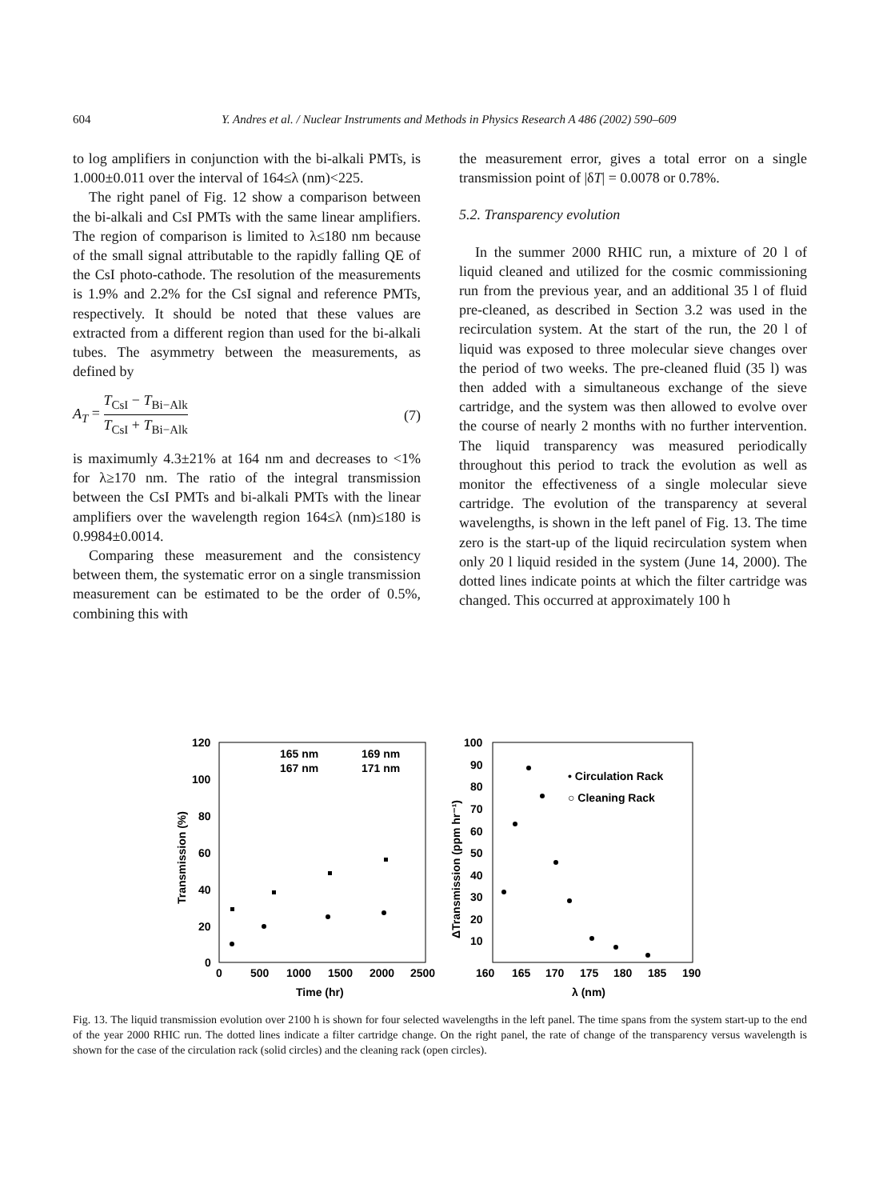604 Y. Andres et al. / Nuclear Instruments and Methods in Physics Research A 486 (2002) 590–609
to log amplifiers in conjunction with the bi-alkali PMTs, is 1.000±0.011 over the interval of 164≤λ (nm)<225.
The right panel of Fig. 12 show a comparison between the bi-alkali and CsI PMTs with the same linear amplifiers. The region of comparison is limited to λ≤180 nm because of the small signal attributable to the rapidly falling QE of the CsI photo-cathode. The resolution of the measurements is 1.9% and 2.2% for the CsI signal and reference PMTs, respectively. It should be noted that these values are extracted from a different region than used for the bi-alkali tubes. The asymmetry between the measurements, as defined by
A<sub>T</sub> = T<sub>CsI</sub> − T<sub>Bi−Alk</sub> T<sub>CsI</sub> + T<sub>Bi−Alk</sub> (7)
is maximumly 4.3±21% at 164 nm and decreases to <1% for λ≥170 nm. The ratio of the integral transmission between the CsI PMTs and bi-alkali PMTs with the linear amplifiers over the wavelength region 164≤λ (nm)≤180 is 0.9984±0.0014.
Comparing these measurement and the consistency between them, the systematic error on a single transmission measurement can be estimated to be the order of 0.5%, combining this with
the measurement error, gives a total error on a single transmission point of |δT| = 0.0078 or 0.78%.
5.2. Transparency evolution
In the summer 2000 RHIC run, a mixture of 20 l of liquid cleaned and utilized for the cosmic commissioning run from the previous year, and an additional 35 l of fluid pre-cleaned, as described in Section 3.2 was used in the recirculation system. At the start of the run, the 20 l of liquid was exposed to three molecular sieve changes over the period of two weeks. The pre-cleaned fluid (35 l) was then added with a simultaneous exchange of the sieve cartridge, and the system was then allowed to evolve over the course of nearly 2 months with no further intervention. The liquid transparency was measured periodically throughout this period to track the evolution as well as monitor the effectiveness of a single molecular sieve cartridge. The evolution of the transparency at several wavelengths, is shown in the left panel of Fig. 13. The time zero is the start-up of the liquid recirculation system when only 20 l liquid resided in the system (June 14, 2000). The dotted lines indicate points at which the filter cartridge was changed. This occurred at approximately 100 h
120
100
80
60
40
20
0
0
500
1000
1500
2000
2500
Time (hr)
Transmission (%)
165 nm
167 nm
169 nm
171 nm
100
90
80
70
60
50
40
30
20
10
160
165
170
175
180
185
190
λ (nm)
ΔTransmission (ppm hr⁻¹)
• Circulation Rack
○ Cleaning Rack
Fig. 13. The liquid transmission evolution over 2100 h is shown for four selected wavelengths in the left panel. The time spans from the system start-up to the end of the year 2000 RHIC run. The dotted lines indicate a filter cartridge change. On the right panel, the rate of change of the transparency versus wavelength is shown for the case of the circulation rack (solid circles) and the cleaning rack (open circles).